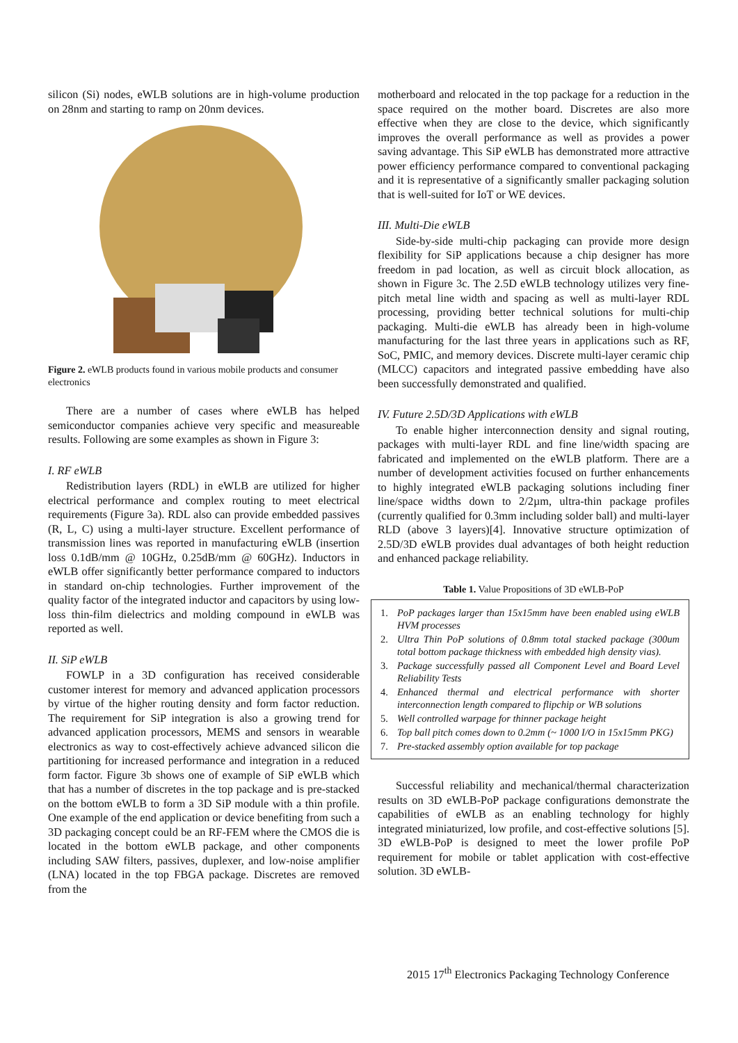silicon (Si) nodes, eWLB solutions are in high-volume production on 28nm and starting to ramp on 20nm devices.
Figure 2. eWLB products found in various mobile products and consumer electronics
There are a number of cases where eWLB has helped semiconductor companies achieve very specific and measureable results. Following are some examples as shown in Figure 3:
I. RF eWLB
Redistribution layers (RDL) in eWLB are utilized for higher electrical performance and complex routing to meet electrical requirements (Figure 3a). RDL also can provide embedded passives (R, L, C) using a multi-layer structure. Excellent performance of transmission lines was reported in manufacturing eWLB (insertion loss 0.1dB/mm @ 10GHz, 0.25dB/mm @ 60GHz). Inductors in eWLB offer significantly better performance compared to inductors in standard on-chip technologies. Further improvement of the quality factor of the integrated inductor and capacitors by using low-loss thin-film dielectrics and molding compound in eWLB was reported as well.
II. SiP eWLB
FOWLP in a 3D configuration has received considerable customer interest for memory and advanced application processors by virtue of the higher routing density and form factor reduction. The requirement for SiP integration is also a growing trend for advanced application processors, MEMS and sensors in wearable electronics as way to cost-effectively achieve advanced silicon die partitioning for increased performance and integration in a reduced form factor. Figure 3b shows one of example of SiP eWLB which that has a number of discretes in the top package and is pre-stacked on the bottom eWLB to form a 3D SiP module with a thin profile. One example of the end application or device benefiting from such a 3D packaging concept could be an RF-FEM where the CMOS die is located in the bottom eWLB package, and other components including SAW filters, passives, duplexer, and low-noise amplifier (LNA) located in the top FBGA package. Discretes are removed from the
motherboard and relocated in the top package for a reduction in the space required on the mother board. Discretes are also more effective when they are close to the device, which significantly improves the overall performance as well as provides a power saving advantage. This SiP eWLB has demonstrated more attractive power efficiency performance compared to conventional packaging and it is representative of a significantly smaller packaging solution that is well-suited for IoT or WE devices.
III. Multi-Die eWLB
Side-by-side multi-chip packaging can provide more design flexibility for SiP applications because a chip designer has more freedom in pad location, as well as circuit block allocation, as shown in Figure 3c. The 2.5D eWLB technology utilizes very fine-pitch metal line width and spacing as well as multi-layer RDL processing, providing better technical solutions for multi-chip packaging. Multi-die eWLB has already been in high-volume manufacturing for the last three years in applications such as RF, SoC, PMIC, and memory devices. Discrete multi-layer ceramic chip (MLCC) capacitors and integrated passive embedding have also been successfully demonstrated and qualified.
IV. Future 2.5D/3D Applications with eWLB
To enable higher interconnection density and signal routing, packages with multi-layer RDL and fine line/width spacing are fabricated and implemented on the eWLB platform. There are a number of development activities focused on further enhancements to highly integrated eWLB packaging solutions including finer line/space widths down to 2/2µm, ultra-thin package profiles (currently qualified for 0.3mm including solder ball) and multi-layer RLD (above 3 layers)[4]. Innovative structure optimization of 2.5D/3D eWLB provides dual advantages of both height reduction and enhanced package reliability.
Table 1. Value Propositions of 3D eWLB-PoP
| 1. | PoP packages larger than 15x15mm have been enabled using eWLB HVM processes |
| 2. | Ultra Thin PoP solutions of 0.8mm total stacked package (300um total bottom package thickness with embedded high density vias). |
| 3. | Package successfully passed all Component Level and Board Level Reliability Tests |
| 4. | Enhanced thermal and electrical performance with shorter interconnection length compared to flipchip or WB solutions |
| 5. | Well controlled warpage for thinner package height |
| 6. | Top ball pitch comes down to 0.2mm (~ 1000 I/O in 15x15mm PKG) |
| 7. | Pre-stacked assembly option available for top package |
Successful reliability and mechanical/thermal characterization results on 3D eWLB-PoP package configurations demonstrate the capabilities of eWLB as an enabling technology for highly integrated miniaturized, low profile, and cost-effective solutions [5]. 3D eWLB-PoP is designed to meet the lower profile PoP requirement for mobile or tablet application with cost-effective solution. 3D eWLB-
2015 17<sup>th</sup> Electronics Packaging Technology Conference